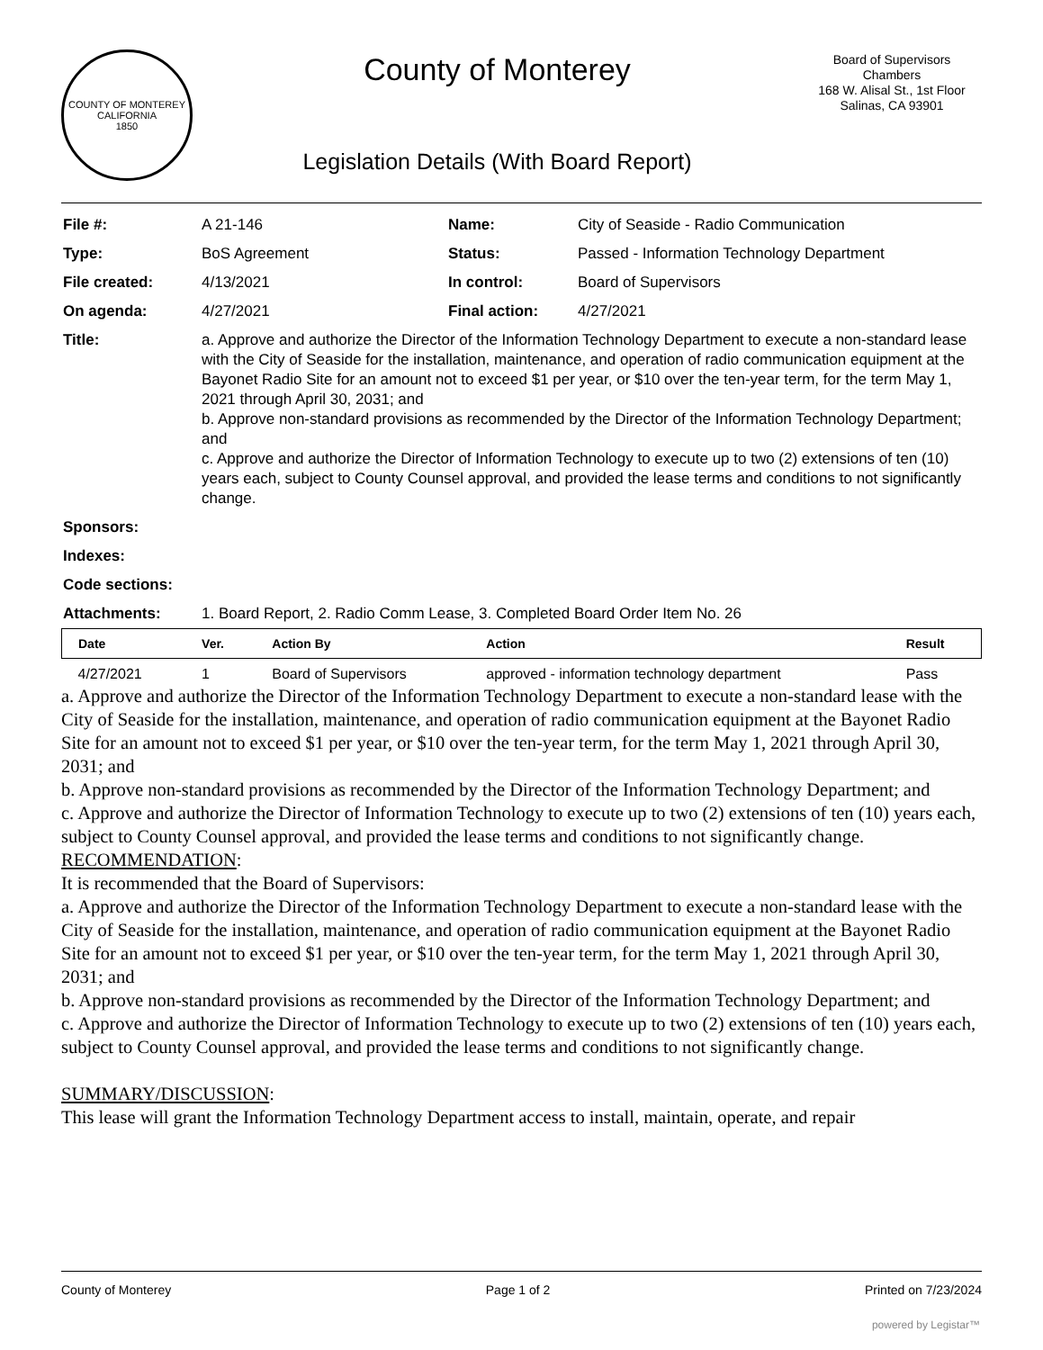COUNTY OF MONTEREY CALIFORNIA
1850
County of Monterey
Legislation Details (With Board Report)
Board of Supervisors
Chambers
168 W. Alisal St., 1st Floor
Salinas, CA 93901
| File #: | A 21-146 | Name: | City of Seaside - Radio Communication |
| Type: | BoS Agreement | Status: | Passed - Information Technology Department |
| File created: | 4/13/2021 | In control: | Board of Supervisors |
| On agenda: | 4/27/2021 | Final action: | 4/27/2021 |
| Title: | a. Approve and authorize the Director of the Information Technology Department to execute a non-standard lease with the City of Seaside for the installation, maintenance, and operation of radio communication equipment at the Bayonet Radio Site for an amount not to exceed $1 per year, or $10 over the ten-year term, for the term May 1, 2021 through April 30, 2031; and b. Approve non-standard provisions as recommended by the Director of the Information Technology Department; and c. Approve and authorize the Director of Information Technology to execute up to two (2) extensions of ten (10) years each, subject to County Counsel approval, and provided the lease terms and conditions to not significantly change. | | |
| Sponsors: | | | |
| Indexes: | | | |
| Code sections: | | | |
| Attachments: | 1. Board Report, 2. Radio Comm Lease, 3. Completed Board Order Item No. 26 | | |
| Date | Ver. | Action By | Action | Result |
| --- | --- | --- | --- | --- |
| 4/27/2021 | 1 | Board of Supervisors | approved - information technology department | Pass |
a. Approve and authorize the Director of the Information Technology Department to execute a non-standard lease with the City of Seaside for the installation, maintenance, and operation of radio communication equipment at the Bayonet Radio Site for an amount not to exceed $1 per year, or $10 over the ten-year term, for the term May 1, 2021 through April 30, 2031; and
b. Approve non-standard provisions as recommended by the Director of the Information Technology Department; and
c. Approve and authorize the Director of Information Technology to execute up to two (2) extensions of ten (10) years each, subject to County Counsel approval, and provided the lease terms and conditions to not significantly change.
RECOMMENDATION:
It is recommended that the Board of Supervisors:
a. Approve and authorize the Director of the Information Technology Department to execute a non-standard lease with the City of Seaside for the installation, maintenance, and operation of radio communication equipment at the Bayonet Radio Site for an amount not to exceed $1 per year, or $10 over the ten-year term, for the term May 1, 2021 through April 30, 2031; and
b. Approve non-standard provisions as recommended by the Director of the Information Technology Department; and
c. Approve and authorize the Director of Information Technology to execute up to two (2) extensions of ten (10) years each, subject to County Counsel approval, and provided the lease terms and conditions to not significantly change.
SUMMARY/DISCUSSION:
This lease will grant the Information Technology Department access to install, maintain, operate, and repair
County of Monterey Page 1 of 2 Printed on 7/23/2024
powered by Legistar™